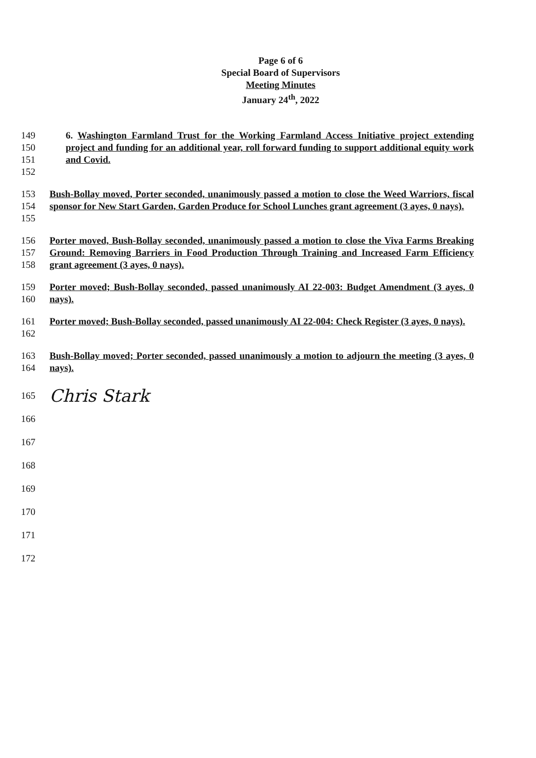Page 6 of 6
Special Board of Supervisors
Meeting Minutes
January 24<sup>th</sup>, 2022
149
150
151
152
6. Washington Farmland Trust for the Working Farmland Access Initiative project extending project and funding for an additional year, roll forward funding to support additional equity work and Covid.
153
154
155
Bush-Bollay moved, Porter seconded, unanimously passed a motion to close the Weed Warriors, fiscal sponsor for New Start Garden, Garden Produce for School Lunches grant agreement (3 ayes, 0 nays).
156
157
158
Porter moved, Bush-Bollay seconded, unanimously passed a motion to close the Viva Farms Breaking Ground: Removing Barriers in Food Production Through Training and Increased Farm Efficiency grant agreement (3 ayes, 0 nays).
159
160
Porter moved; Bush-Bollay seconded, passed unanimously AI 22-003: Budget Amendment (3 ayes, 0 nays).
161
162
Porter moved; Bush-Bollay seconded, passed unanimously AI 22-004: Check Register (3 ayes, 0 nays).
163
164
Bush-Bollay moved; Porter seconded, passed unanimously a motion to adjourn the meeting (3 ayes, 0 nays).
165
166
167
168
169
170
171
172
Chris Stark